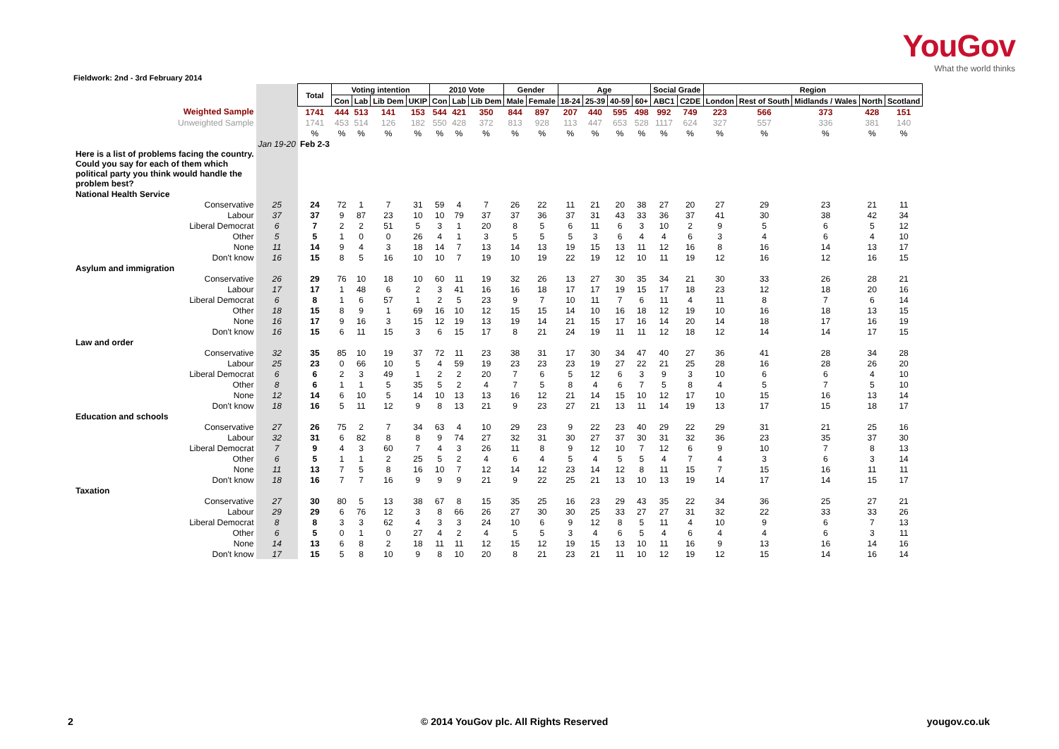YouGov
What the world thinks
Fieldwork: 2nd - 3rd February 2014
| | | Total | Voting intention | | | | 2010 Vote | | | Gender | | Age | | | | Social Grade | | Region | | | | |
| | | | Con | Lab | Lib Dem | UKIP | Con | Lab | Lib Dem | Male | Female | 18-24 | 25-39 | 40-59 | 60+ | ABC1 | C2DE | London | Rest of South | Midlands / Wales | North | Scotland |
| Weighted Sample | | 1741 | 444 | 513 | 141 | 153 | 544 | 421 | 350 | 844 | 897 | 207 | 440 | 595 | 498 | 992 | 749 | 223 | 566 | 373 | 428 | 151 |
| Unweighted Sample | | 1741 | 453 | 514 | 126 | 182 | 550 | 428 | 372 | 813 | 928 | 113 | 447 | 653 | 528 | 1117 | 624 | 327 | 557 | 336 | 381 | 140 |
| | | % | % | % | % | % | % | % | % | % | % | % | % | % | % | % | % | % | % | % | % | % |
| | Jan 19-20 | Feb 2-3 | | | | | | | | | | | | | | | | | | | | |
| Here is a list of problems facing the country. Could you say for each of them which political party you think would handle the problem best? | | | | | | | | | | | | | | | | | | | | | | |
| National Health Service | | | | | | | | | | | | | | | | | | | | | | |
| Conservative | 25 | 24 | 72 | 1 | 7 | 31 | 59 | 4 | 7 | 26 | 22 | 11 | 21 | 20 | 38 | 27 | 20 | 27 | 29 | 23 | 21 | 11 |
| Labour | 37 | 37 | 9 | 87 | 23 | 10 | 10 | 79 | 37 | 37 | 36 | 37 | 31 | 43 | 33 | 36 | 37 | 41 | 30 | 38 | 42 | 34 |
| Liberal Democrat | 6 | 7 | 2 | 2 | 51 | 5 | 3 | 1 | 20 | 8 | 5 | 6 | 11 | 6 | 3 | 10 | 2 | 9 | 5 | 6 | 5 | 12 |
| Other | 5 | 5 | 1 | 0 | 0 | 26 | 4 | 1 | 3 | 5 | 5 | 5 | 3 | 6 | 4 | 4 | 6 | 3 | 4 | 6 | 4 | 10 |
| None | 11 | 14 | 9 | 4 | 3 | 18 | 14 | 7 | 13 | 14 | 13 | 19 | 15 | 13 | 11 | 12 | 16 | 8 | 16 | 14 | 13 | 17 |
| Don't know | 16 | 15 | 8 | 5 | 16 | 10 | 10 | 7 | 19 | 10 | 19 | 22 | 19 | 12 | 10 | 11 | 19 | 12 | 16 | 12 | 16 | 15 |
| Asylum and immigration | | | | | | | | | | | | | | | | | | | | | | |
| Conservative | 26 | 29 | 76 | 10 | 18 | 10 | 60 | 11 | 19 | 32 | 26 | 13 | 27 | 30 | 35 | 34 | 21 | 30 | 33 | 26 | 28 | 21 |
| Labour | 17 | 17 | 1 | 48 | 6 | 2 | 3 | 41 | 16 | 16 | 18 | 17 | 17 | 19 | 15 | 17 | 18 | 23 | 12 | 18 | 20 | 16 |
| Liberal Democrat | 6 | 8 | 1 | 6 | 57 | 1 | 2 | 5 | 23 | 9 | 7 | 10 | 11 | 7 | 6 | 11 | 4 | 11 | 8 | 7 | 6 | 14 |
| Other | 18 | 15 | 8 | 9 | 1 | 69 | 16 | 10 | 12 | 15 | 15 | 14 | 10 | 16 | 18 | 12 | 19 | 10 | 16 | 18 | 13 | 15 |
| None | 16 | 17 | 9 | 16 | 3 | 15 | 12 | 19 | 13 | 19 | 14 | 21 | 15 | 17 | 16 | 14 | 20 | 14 | 18 | 17 | 16 | 19 |
| Don't know | 16 | 15 | 6 | 11 | 15 | 3 | 6 | 15 | 17 | 8 | 21 | 24 | 19 | 11 | 11 | 12 | 18 | 12 | 14 | 14 | 17 | 15 |
| Law and order | | | | | | | | | | | | | | | | | | | | | | |
| Conservative | 32 | 35 | 85 | 10 | 19 | 37 | 72 | 11 | 23 | 38 | 31 | 17 | 30 | 34 | 47 | 40 | 27 | 36 | 41 | 28 | 34 | 28 |
| Labour | 25 | 23 | 0 | 66 | 10 | 5 | 4 | 59 | 19 | 23 | 23 | 23 | 19 | 27 | 22 | 21 | 25 | 28 | 16 | 28 | 26 | 20 |
| Liberal Democrat | 6 | 6 | 2 | 3 | 49 | 1 | 2 | 2 | 20 | 7 | 6 | 5 | 12 | 6 | 3 | 9 | 3 | 10 | 6 | 6 | 4 | 10 |
| Other | 8 | 6 | 1 | 1 | 5 | 35 | 5 | 2 | 4 | 7 | 5 | 8 | 4 | 6 | 7 | 5 | 8 | 4 | 5 | 7 | 5 | 10 |
| None | 12 | 14 | 6 | 10 | 5 | 14 | 10 | 13 | 13 | 16 | 12 | 21 | 14 | 15 | 10 | 12 | 17 | 10 | 15 | 16 | 13 | 14 |
| Don't know | 18 | 16 | 5 | 11 | 12 | 9 | 8 | 13 | 21 | 9 | 23 | 27 | 21 | 13 | 11 | 14 | 19 | 13 | 17 | 15 | 18 | 17 |
| Education and schools | | | | | | | | | | | | | | | | | | | | | | |
| Conservative | 27 | 26 | 75 | 2 | 7 | 34 | 63 | 4 | 10 | 29 | 23 | 9 | 22 | 23 | 40 | 29 | 22 | 29 | 31 | 21 | 25 | 16 |
| Labour | 32 | 31 | 6 | 82 | 8 | 8 | 9 | 74 | 27 | 32 | 31 | 30 | 27 | 37 | 30 | 31 | 32 | 36 | 23 | 35 | 37 | 30 |
| Liberal Democrat | 7 | 9 | 4 | 3 | 60 | 7 | 4 | 3 | 26 | 11 | 8 | 9 | 12 | 10 | 7 | 12 | 6 | 9 | 10 | 7 | 8 | 13 |
| Other | 6 | 5 | 1 | 1 | 2 | 25 | 5 | 2 | 4 | 6 | 4 | 5 | 4 | 5 | 5 | 4 | 7 | 4 | 3 | 6 | 3 | 14 |
| None | 11 | 13 | 7 | 5 | 8 | 16 | 10 | 7 | 12 | 14 | 12 | 23 | 14 | 12 | 8 | 11 | 15 | 7 | 15 | 16 | 11 | 11 |
| Don't know | 18 | 16 | 7 | 7 | 16 | 9 | 9 | 9 | 21 | 9 | 22 | 25 | 21 | 13 | 10 | 13 | 19 | 14 | 17 | 14 | 15 | 17 |
| Taxation | | | | | | | | | | | | | | | | | | | | | | |
| Conservative | 27 | 30 | 80 | 5 | 13 | 38 | 67 | 8 | 15 | 35 | 25 | 16 | 23 | 29 | 43 | 35 | 22 | 34 | 36 | 25 | 27 | 21 |
| Labour | 29 | 29 | 6 | 76 | 12 | 3 | 8 | 66 | 26 | 27 | 30 | 30 | 25 | 33 | 27 | 27 | 31 | 32 | 22 | 33 | 33 | 26 |
| Liberal Democrat | 8 | 8 | 3 | 3 | 62 | 4 | 3 | 3 | 24 | 10 | 6 | 9 | 12 | 8 | 5 | 11 | 4 | 10 | 9 | 6 | 7 | 13 |
| Other | 6 | 5 | 0 | 1 | 0 | 27 | 4 | 2 | 4 | 5 | 5 | 3 | 4 | 6 | 5 | 4 | 6 | 4 | 4 | 6 | 3 | 11 |
| None | 14 | 13 | 6 | 8 | 2 | 18 | 11 | 11 | 12 | 15 | 12 | 19 | 15 | 13 | 10 | 11 | 16 | 9 | 13 | 16 | 14 | 16 |
| Don't know | 17 | 15 | 5 | 8 | 10 | 9 | 8 | 10 | 20 | 8 | 21 | 23 | 21 | 11 | 10 | 12 | 19 | 12 | 15 | 14 | 16 | 14 |
2
© 2014 YouGov plc. All Rights Reserved
yougov.co.uk